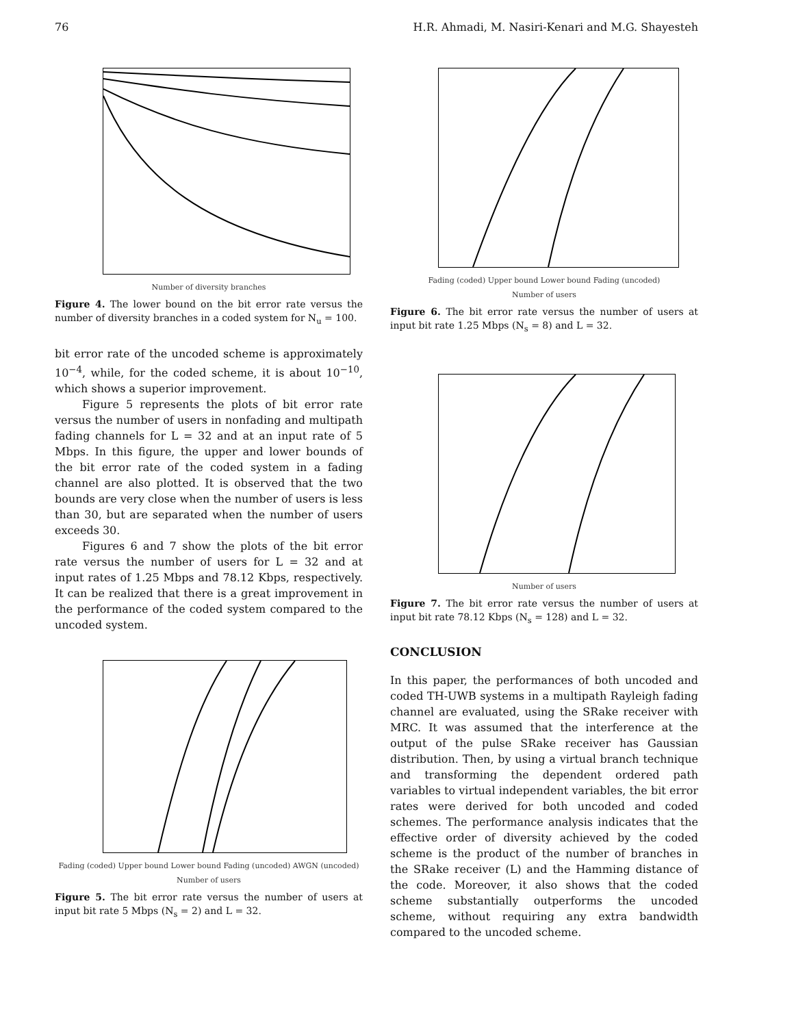76 H.R. Ahmadi, M. Nasiri-Kenari and M.G. Shayesteh
Number of diversity branches
Figure 4. The lower bound on the bit error rate versus the number of diversity branches in a coded system for N<sub>u</sub> = 100.
bit error rate of the uncoded scheme is approximately 10<sup>−4</sup>, while, for the coded scheme, it is about 10<sup>−10</sup>, which shows a superior improvement.
Figure 5 represents the plots of bit error rate versus the number of users in nonfading and multipath fading channels for L = 32 and at an input rate of 5 Mbps. In this figure, the upper and lower bounds of the bit error rate of the coded system in a fading channel are also plotted. It is observed that the two bounds are very close when the number of users is less than 30, but are separated when the number of users exceeds 30.
Figures 6 and 7 show the plots of the bit error rate versus the number of users for L = 32 and at input rates of 1.25 Mbps and 78.12 Kbps, respectively. It can be realized that there is a great improvement in the performance of the coded system compared to the uncoded system.
Fading (coded) Upper bound Lower bound Fading (uncoded) AWGN (uncoded)
Number of users
Figure 5. The bit error rate versus the number of users at input bit rate 5 Mbps (N<sub>s</sub> = 2) and L = 32.
Fading (coded) Upper bound Lower bound Fading (uncoded)
Number of users
Figure 6. The bit error rate versus the number of users at input bit rate 1.25 Mbps (N<sub>s</sub> = 8) and L = 32.
Number of users
Figure 7. The bit error rate versus the number of users at input bit rate 78.12 Kbps (N<sub>s</sub> = 128) and L = 32.
CONCLUSION
In this paper, the performances of both uncoded and coded TH-UWB systems in a multipath Rayleigh fading channel are evaluated, using the SRake receiver with MRC. It was assumed that the interference at the output of the pulse SRake receiver has Gaussian distribution. Then, by using a virtual branch technique and transforming the dependent ordered path variables to virtual independent variables, the bit error rates were derived for both uncoded and coded schemes. The performance analysis indicates that the effective order of diversity achieved by the coded scheme is the product of the number of branches in the SRake receiver (L) and the Hamming distance of the code. Moreover, it also shows that the coded scheme substantially outperforms the uncoded scheme, without requiring any extra bandwidth compared to the uncoded scheme.